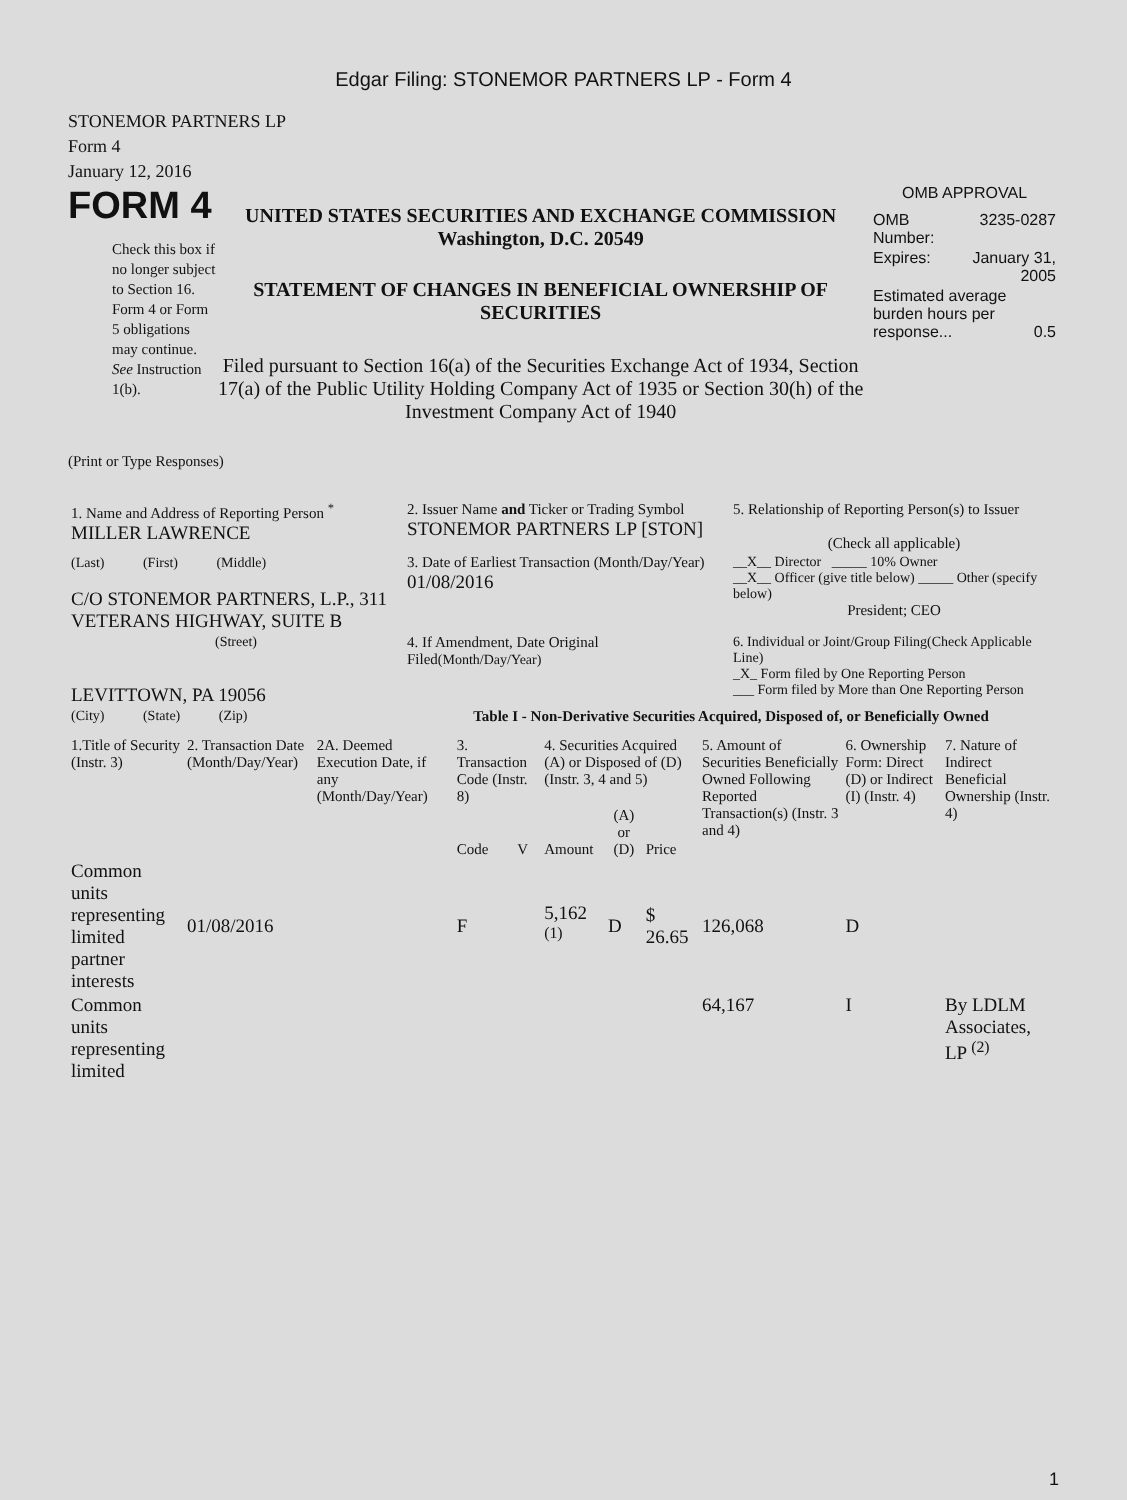Edgar Filing: STONEMOR PARTNERS LP - Form 4
STONEMOR PARTNERS LP
Form 4
January 12, 2016
FORM 4
Check this box if no longer subject to Section 16. Form 4 or Form 5 obligations may continue. See Instruction 1(b).
UNITED STATES SECURITIES AND EXCHANGE COMMISSION
Washington, D.C. 20549
STATEMENT OF CHANGES IN BENEFICIAL OWNERSHIP OF SECURITIES
Filed pursuant to Section 16(a) of the Securities Exchange Act of 1934, Section 17(a) of the Public Utility Holding Company Act of 1935 or Section 30(h) of the Investment Company Act of 1940
OMB APPROVAL
| OMB Number: | 3235-0287 |
| Expires: | January 31, 2005 |
| Estimated average burden hours per response... 0.5 | |
(Print or Type Responses)
| 1. Name and Address of Reporting Person <sup>*</sup> MILLER LAWRENCE | 2. Issuer Name and Ticker or Trading Symbol STONEMOR PARTNERS LP [STON] | 5. Relationship of Reporting Person(s) to Issuer (Check all applicable) |
| (Last) (First) (Middle) C/O STONEMOR PARTNERS, L.P., 311 VETERANS HIGHWAY, SUITE B | 3. Date of Earliest Transaction (Month/Day/Year) 01/08/2016 | __X__ Director _____ 10% Owner __X__ Officer (give title below) _____ Other (specify below) President; CEO |
| (Street) LEVITTOWN, PA 19056 | 4. If Amendment, Date Original Filed (Month/Day/Year) | 6. Individual or Joint/Group Filing(Check Applicable Line) _X_ Form filed by One Reporting Person ___ Form filed by More than One Reporting Person |
| (City) (State) (Zip) | Table I - Non-Derivative Securities Acquired, Disposed of, or Beneficially Owned | |
| 1.Title of Security (Instr. 3) | 2. Transaction Date (Month/Day/Year) | 2A. Deemed Execution Date, if any (Month/Day/Year) | 3. Transaction Code (Instr. 8) | | 4. Securities Acquired (A) or Disposed of (D) (Instr. 3, 4 and 5) | | | 5. Amount of Securities Beneficially Owned Following Reported Transaction(s) (Instr. 3 and 4) | 6. Ownership Form: Direct (D) or Indirect (I) (Instr. 4) | 7. Nature of Indirect Beneficial Ownership (Instr. 4) |
| --- | --- | --- | --- | --- | --- | --- | --- | --- | --- | --- |
| | | | Code | V | Amount | (A) or (D) | Price | | | |
| Common units representing limited partner interests | 01/08/2016 | | F | | 5,162 <sup>(1)</sup> | D | $ 26.65 | 126,068 | D | |
| Common units representing limited | | | | | | | | 64,167 | I | By LDLM Associates, LP <sup>(2)</sup> |
1